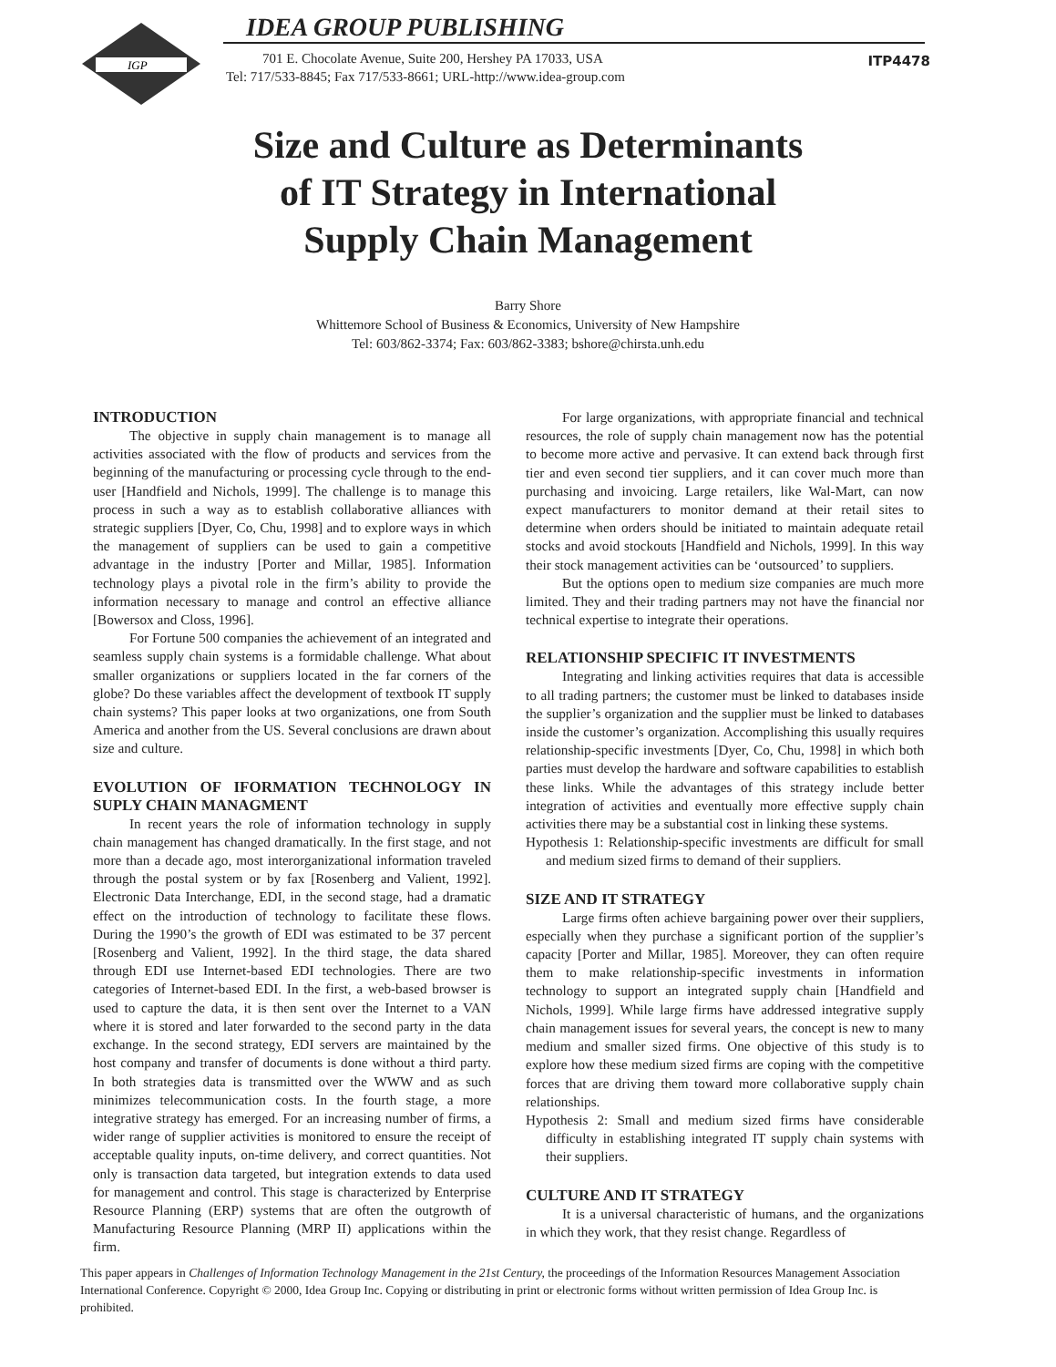IGP
IDEA GROUP PUBLISHING
701 E. Chocolate Avenue, Suite 200, Hershey PA 17033, USA
Tel: 717/533-8845; Fax 717/533-8661; URL-http://www.idea-group.com
ITP4478
Size and Culture as Determinants
of IT Strategy in International
Supply Chain Management
Barry Shore
Whittemore School of Business & Economics, University of New Hampshire
Tel: 603/862-3374; Fax: 603/862-3383; bshore@chirsta.unh.edu
INTRODUCTION
The objective in supply chain management is to manage all activities associated with the flow of products and services from the beginning of the manufacturing or processing cycle through to the end-user [Handfield and Nichols, 1999]. The challenge is to manage this process in such a way as to establish collaborative alliances with strategic suppliers [Dyer, Co, Chu, 1998] and to explore ways in which the management of suppliers can be used to gain a competitive advantage in the industry [Porter and Millar, 1985]. Information technology plays a pivotal role in the firm’s ability to provide the information necessary to manage and control an effective alliance [Bowersox and Closs, 1996].
For Fortune 500 companies the achievement of an integrated and seamless supply chain systems is a formidable challenge. What about smaller organizations or suppliers located in the far corners of the globe? Do these variables affect the development of textbook IT supply chain systems? This paper looks at two organizations, one from South America and another from the US. Several conclusions are drawn about size and culture.
EVOLUTION OF IFORMATION TECHNOLOGY IN SUPLY CHAIN MANAGMENT
In recent years the role of information technology in supply chain management has changed dramatically. In the first stage, and not more than a decade ago, most interorganizational information traveled through the postal system or by fax [Rosenberg and Valient, 1992]. Electronic Data Interchange, EDI, in the second stage, had a dramatic effect on the introduction of technology to facilitate these flows. During the 1990’s the growth of EDI was estimated to be 37 percent [Rosenberg and Valient, 1992]. In the third stage, the data shared through EDI use Internet-based EDI technologies. There are two categories of Internet-based EDI. In the first, a web-based browser is used to capture the data, it is then sent over the Internet to a VAN where it is stored and later forwarded to the second party in the data exchange. In the second strategy, EDI servers are maintained by the host company and transfer of documents is done without a third party. In both strategies data is transmitted over the WWW and as such minimizes telecommunication costs. In the fourth stage, a more integrative strategy has emerged. For an increasing number of firms, a wider range of supplier activities is monitored to ensure the receipt of acceptable quality inputs, on-time delivery, and correct quantities. Not only is transaction data targeted, but integration extends to data used for management and control. This stage is characterized by Enterprise Resource Planning (ERP) systems that are often the outgrowth of Manufacturing Resource Planning (MRP II) applications within the firm.
For large organizations, with appropriate financial and technical resources, the role of supply chain management now has the potential to become more active and pervasive. It can extend back through first tier and even second tier suppliers, and it can cover much more than purchasing and invoicing. Large retailers, like Wal-Mart, can now expect manufacturers to monitor demand at their retail sites to determine when orders should be initiated to maintain adequate retail stocks and avoid stockouts [Handfield and Nichols, 1999]. In this way their stock management activities can be ‘outsourced’ to suppliers.
But the options open to medium size companies are much more limited. They and their trading partners may not have the financial nor technical expertise to integrate their operations.
RELATIONSHIP SPECIFIC IT INVESTMENTS
Integrating and linking activities requires that data is accessible to all trading partners; the customer must be linked to databases inside the supplier’s organization and the supplier must be linked to databases inside the customer’s organization. Accomplishing this usually requires relationship-specific investments [Dyer, Co, Chu, 1998] in which both parties must develop the hardware and software capabilities to establish these links. While the advantages of this strategy include better integration of activities and eventually more effective supply chain activities there may be a substantial cost in linking these systems.
Hypothesis 1: Relationship-specific investments are difficult for small and medium sized firms to demand of their suppliers.
SIZE AND IT STRATEGY
Large firms often achieve bargaining power over their suppliers, especially when they purchase a significant portion of the supplier’s capacity [Porter and Millar, 1985]. Moreover, they can often require them to make relationship-specific investments in information technology to support an integrated supply chain [Handfield and Nichols, 1999]. While large firms have addressed integrative supply chain management issues for several years, the concept is new to many medium and smaller sized firms. One objective of this study is to explore how these medium sized firms are coping with the competitive forces that are driving them toward more collaborative supply chain relationships.
Hypothesis 2: Small and medium sized firms have considerable difficulty in establishing integrated IT supply chain systems with their suppliers.
CULTURE AND IT STRATEGY
It is a universal characteristic of humans, and the organizations in which they work, that they resist change. Regardless of
This paper appears in Challenges of Information Technology Management in the 21st Century, the proceedings of the Information Resources Management Association International Conference. Copyright © 2000, Idea Group Inc. Copying or distributing in print or electronic forms without written permission of Idea Group Inc. is prohibited.